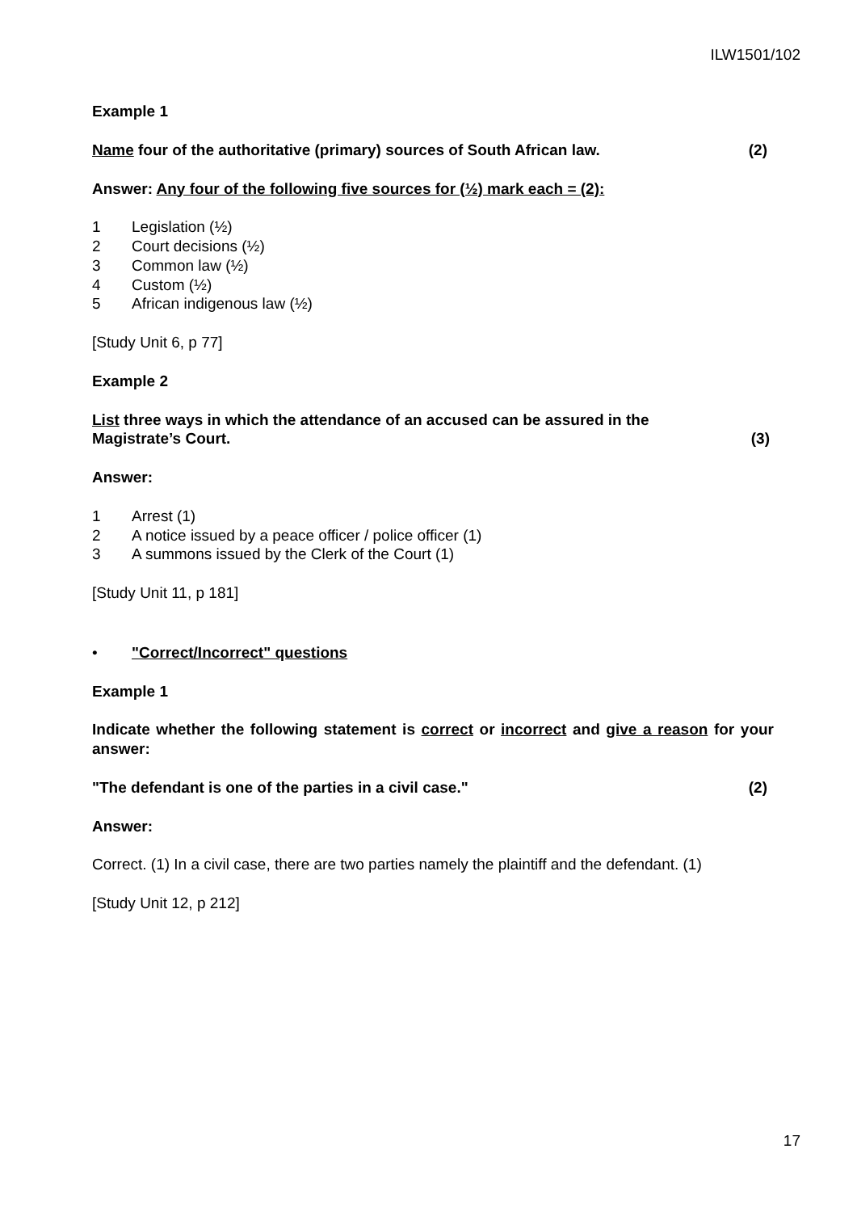ILW1501/102
Example 1
Name four of the authoritative (primary) sources of South African law. (2)
Answer: Any four of the following five sources for (½) mark each = (2):
1 Legislation (½)
2 Court decisions (½)
3 Common law (½)
4 Custom (½)
5 African indigenous law (½)
[Study Unit 6, p 77]
Example 2
List three ways in which the attendance of an accused can be assured in the
Magistrate’s Court. (3)
Answer:
1 Arrest (1)
2 A notice issued by a peace officer / police officer (1)
3 A summons issued by the Clerk of the Court (1)
[Study Unit 11, p 181]
• "Correct/Incorrect" questions
Example 1
Indicate whether the following statement is correct or incorrect and give a reason for your answer:
"The defendant is one of the parties in a civil case." (2)
Answer:
Correct. (1) In a civil case, there are two parties namely the plaintiff and the defendant. (1)
[Study Unit 12, p 212]
17